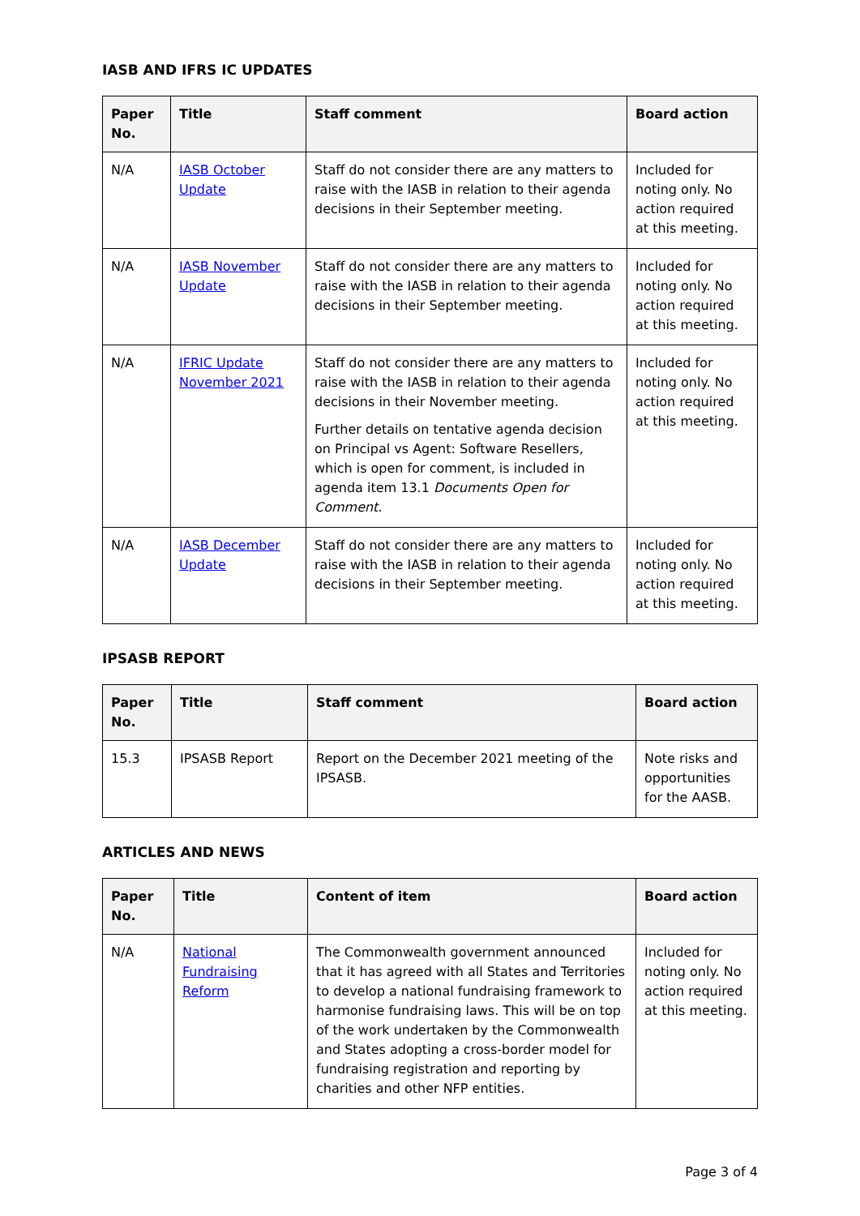IASB AND IFRS IC UPDATES
| Paper No. | Title | Staff comment | Board action |
| --- | --- | --- | --- |
| N/A | IASB October Update | Staff do not consider there are any matters to raise with the IASB in relation to their agenda decisions in their September meeting. | Included for noting only. No action required at this meeting. |
| N/A | IASB November Update | Staff do not consider there are any matters to raise with the IASB in relation to their agenda decisions in their September meeting. | Included for noting only. No action required at this meeting. |
| N/A | IFRIC Update November 2021 | Staff do not consider there are any matters to raise with the IASB in relation to their agenda decisions in their November meeting. Further details on tentative agenda decision on Principal vs Agent: Software Resellers, which is open for comment, is included in agenda item 13.1 Documents Open for Comment . | Included for noting only. No action required at this meeting. |
| N/A | IASB December Update | Staff do not consider there are any matters to raise with the IASB in relation to their agenda decisions in their September meeting. | Included for noting only. No action required at this meeting. |
IPSASB REPORT
| Paper No. | Title | Staff comment | Board action |
| --- | --- | --- | --- |
| 15.3 | IPSASB Report | Report on the December 2021 meeting of the IPSASB. | Note risks and opportunities for the AASB. |
ARTICLES AND NEWS
| Paper No. | Title | Content of item | Board action |
| --- | --- | --- | --- |
| N/A | National Fundraising Reform | The Commonwealth government announced that it has agreed with all States and Territories to develop a national fundraising framework to harmonise fundraising laws. This will be on top of the work undertaken by the Commonwealth and States adopting a cross-border model for fundraising registration and reporting by charities and other NFP entities. | Included for noting only. No action required at this meeting. |
Page 3 of 4